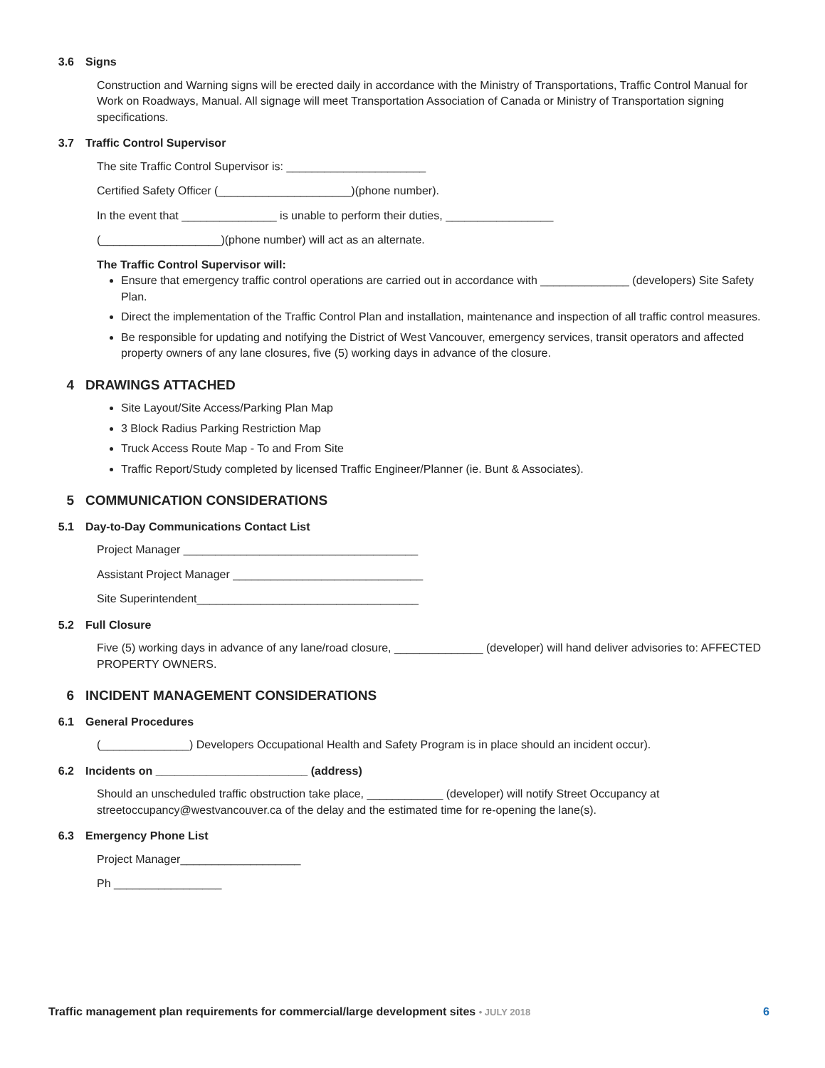3.6 Signs
Construction and Warning signs will be erected daily in accordance with the Ministry of Transportations, Traffic Control Manual for Work on Roadways, Manual. All signage will meet Transportation Association of Canada or Ministry of Transportation signing specifications.
3.7 Traffic Control Supervisor
The site Traffic Control Supervisor is: ______________________
Certified Safety Officer (_____________________)(phone number).
In the event that _______________ is unable to perform their duties, _________________
(___________________)(phone number) will act as an alternate.
The Traffic Control Supervisor will:
Ensure that emergency traffic control operations are carried out in accordance with ______________ (developers) Site Safety Plan.
Direct the implementation of the Traffic Control Plan and installation, maintenance and inspection of all traffic control measures.
Be responsible for updating and notifying the District of West Vancouver, emergency services, transit operators and affected property owners of any lane closures, five (5) working days in advance of the closure.
4 DRAWINGS ATTACHED
Site Layout/Site Access/Parking Plan Map
3 Block Radius Parking Restriction Map
Truck Access Route Map - To and From Site
Traffic Report/Study completed by licensed Traffic Engineer/Planner (ie. Bunt & Associates).
5 COMMUNICATION CONSIDERATIONS
5.1 Day-to-Day Communications Contact List
Project Manager _____________________________________
Assistant Project Manager ______________________________
Site Superintendent___________________________________
5.2 Full Closure
Five (5) working days in advance of any lane/road closure, ______________ (developer) will hand deliver advisories to: AFFECTED PROPERTY OWNERS.
6 INCIDENT MANAGEMENT CONSIDERATIONS
6.1 General Procedures
(______________) Developers Occupational Health and Safety Program is in place should an incident occur).
6.2 Incidents on ________________________ (address)
Should an unscheduled traffic obstruction take place, ____________ (developer) will notify Street Occupancy at streetoccupancy@westvancouver.ca of the delay and the estimated time for re-opening the lane(s).
6.3 Emergency Phone List
Project Manager___________________
Ph _________________
Traffic management plan requirements for commercial/large development sites • JULY 2018 6